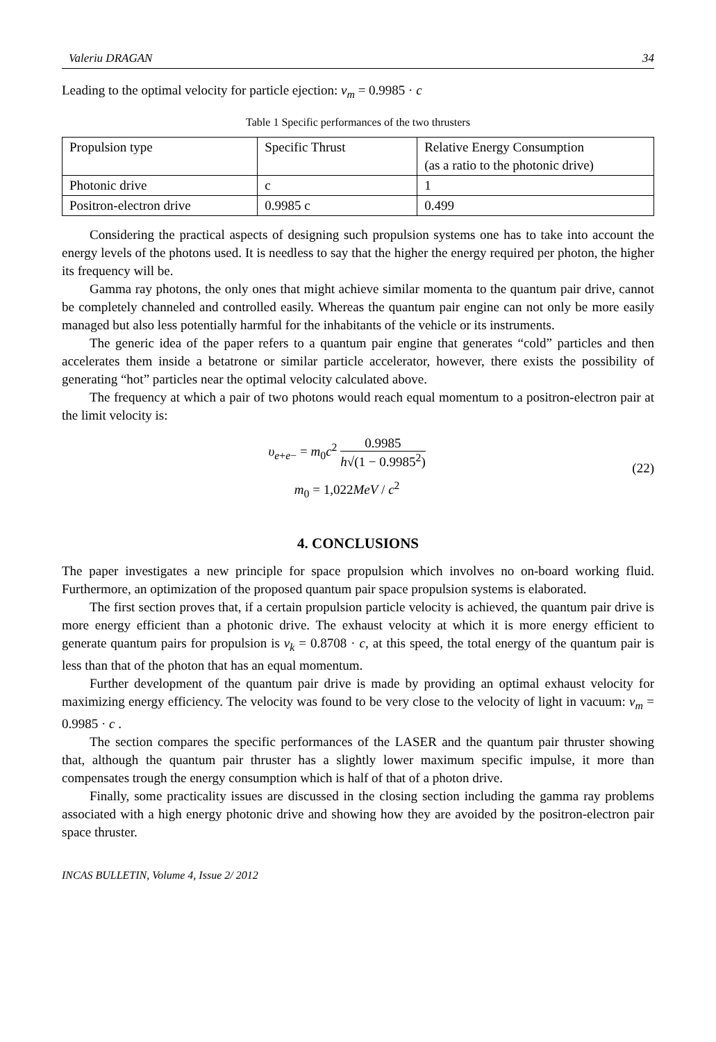Valeriu DRAGAN 34
Leading to the optimal velocity for particle ejection: v<sub>m</sub> = 0.9985 · c
Table 1 Specific performances of the two thrusters
| Propulsion type | Specific Thrust | Relative Energy Consumption (as a ratio to the photonic drive) |
| Photonic drive | c | 1 |
| Positron-electron drive | 0.9985 c | 0.499 |
Considering the practical aspects of designing such propulsion systems one has to take into account the energy levels of the photons used. It is needless to say that the higher the energy required per photon, the higher its frequency will be.
Gamma ray photons, the only ones that might achieve similar momenta to the quantum pair drive, cannot be completely channeled and controlled easily. Whereas the quantum pair engine can not only be more easily managed but also less potentially harmful for the inhabitants of the vehicle or its instruments.
The generic idea of the paper refers to a quantum pair engine that generates “cold” particles and then accelerates them inside a betatrone or similar particle accelerator, however, there exists the possibility of generating “hot” particles near the optimal velocity calculated above.
The frequency at which a pair of two photons would reach equal momentum to a positron-electron pair at the limit velocity is:
υ<sub>e+e−</sub> = m<sub>0</sub>c<sup>2</sup> 0.9985 h√(1 − 0.9985<sup>2</sup>)
m<sub>0</sub> = 1,022MeV / c<sup>2</sup>
(22)
4. CONCLUSIONS
The paper investigates a new principle for space propulsion which involves no on-board working fluid. Furthermore, an optimization of the proposed quantum pair space propulsion systems is elaborated.
The first section proves that, if a certain propulsion particle velocity is achieved, the quantum pair drive is more energy efficient than a photonic drive. The exhaust velocity at which it is more energy efficient to generate quantum pairs for propulsion is v<sub>k</sub> = 0.8708 · c, at this speed, the total energy of the quantum pair is less than that of the photon that has an equal momentum.
Further development of the quantum pair drive is made by providing an optimal exhaust velocity for maximizing energy efficiency. The velocity was found to be very close to the velocity of light in vacuum: v<sub>m</sub> = 0.9985 · c .
The section compares the specific performances of the LASER and the quantum pair thruster showing that, although the quantum pair thruster has a slightly lower maximum specific impulse, it more than compensates trough the energy consumption which is half of that of a photon drive.
Finally, some practicality issues are discussed in the closing section including the gamma ray problems associated with a high energy photonic drive and showing how they are avoided by the positron-electron pair space thruster.
INCAS BULLETIN, Volume 4, Issue 2/ 2012